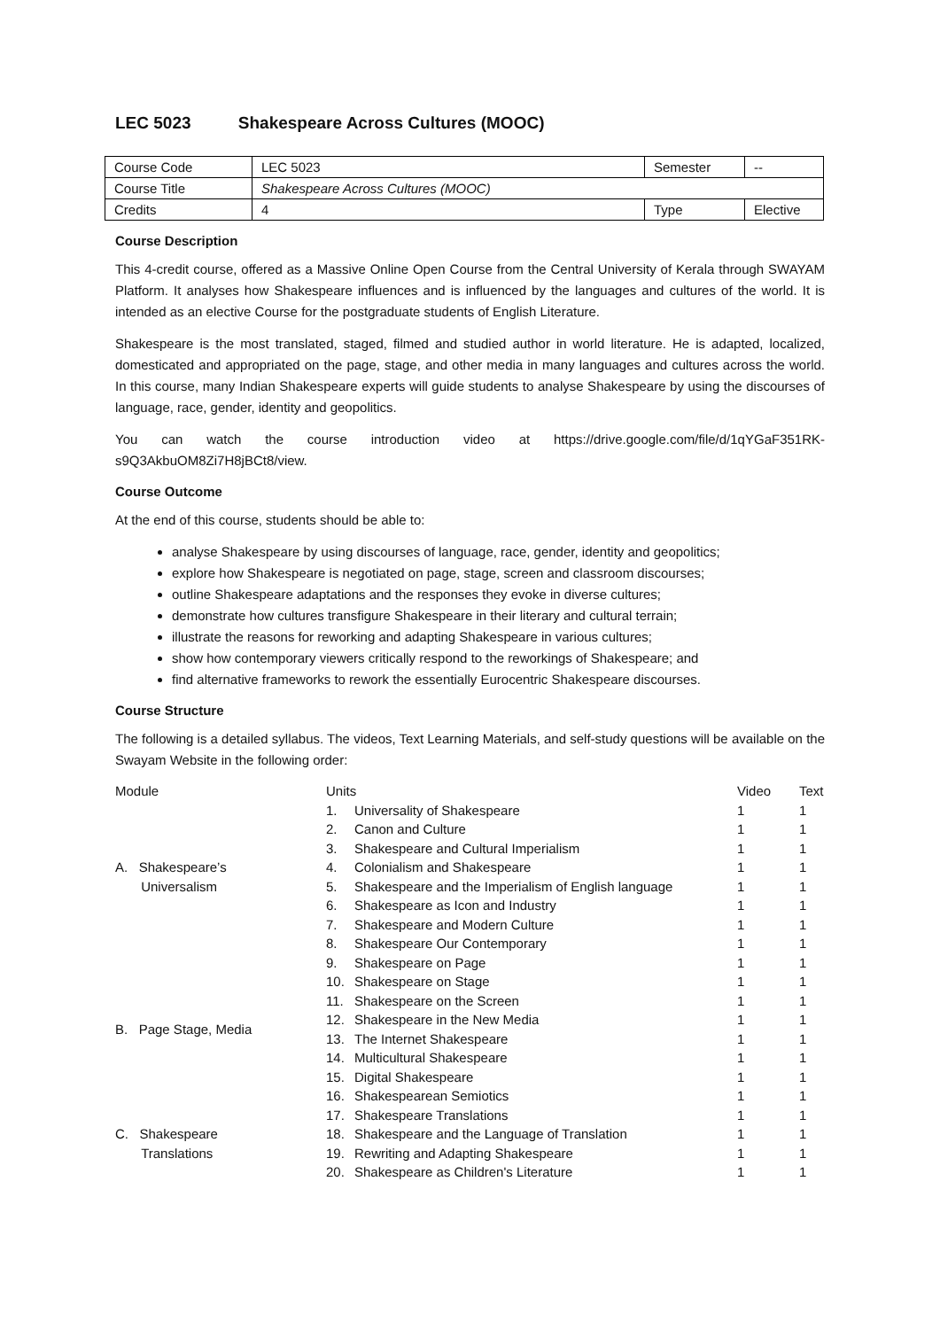LEC 5023 Shakespeare Across Cultures (MOOC)
| Course Code | LEC 5023 | Semester | -- |
| Course Title | Shakespeare Across Cultures (MOOC) | | |
| Credits | 4 | Type | Elective |
Course Description
This 4-credit course, offered as a Massive Online Open Course from the Central University of Kerala through SWAYAM Platform. It analyses how Shakespeare influences and is influenced by the languages and cultures of the world. It is intended as an elective Course for the postgraduate students of English Literature.
Shakespeare is the most translated, staged, filmed and studied author in world literature. He is adapted, localized, domesticated and appropriated on the page, stage, and other media in many languages and cultures across the world. In this course, many Indian Shakespeare experts will guide students to analyse Shakespeare by using the discourses of language, race, gender, identity and geopolitics.
You can watch the course introduction video at https://drive.google.com/file/d/1qYGaF351RK-s9Q3AkbuOM8Zi7H8jBCt8/view.
Course Outcome
At the end of this course, students should be able to:
analyse Shakespeare by using discourses of language, race, gender, identity and geopolitics;
explore how Shakespeare is negotiated on page, stage, screen and classroom discourses;
outline Shakespeare adaptations and the responses they evoke in diverse cultures;
demonstrate how cultures transfigure Shakespeare in their literary and cultural terrain;
illustrate the reasons for reworking and adapting Shakespeare in various cultures;
show how contemporary viewers critically respond to the reworkings of Shakespeare; and
find alternative frameworks to rework the essentially Eurocentric Shakespeare discourses.
Course Structure
The following is a detailed syllabus. The videos, Text Learning Materials, and self-study questions will be available on the Swayam Website in the following order:
| Module | Units | | Video | Text |
| --- | --- | --- | --- | --- |
| A. Shakespeare’s Universalism | 1. | Universality of Shakespeare | 1 | 1 |
| | 2. | Canon and Culture | 1 | 1 |
| | 3. | Shakespeare and Cultural Imperialism | 1 | 1 |
| | 4. | Colonialism and Shakespeare | 1 | 1 |
| | 5. | Shakespeare and the Imperialism of English language | 1 | 1 |
| | 6. | Shakespeare as Icon and Industry | 1 | 1 |
| | 7. | Shakespeare and Modern Culture | 1 | 1 |
| | 8. | Shakespeare Our Contemporary | 1 | 1 |
| B. Page Stage, Media | 9. | Shakespeare on Page | 1 | 1 |
| | 10. | Shakespeare on Stage | 1 | 1 |
| | 11. | Shakespeare on the Screen | 1 | 1 |
| | 12. | Shakespeare in the New Media | 1 | 1 |
| | 13. | The Internet Shakespeare | 1 | 1 |
| | 14. | Multicultural Shakespeare | 1 | 1 |
| | 15. | Digital Shakespeare | 1 | 1 |
| | 16. | Shakespearean Semiotics | 1 | 1 |
| C. Shakespeare Translations | 17. | Shakespeare Translations | 1 | 1 |
| | 18. | Shakespeare and the Language of Translation | 1 | 1 |
| | 19. | Rewriting and Adapting Shakespeare | 1 | 1 |
| | 20. | Shakespeare as Children's Literature | 1 | 1 |